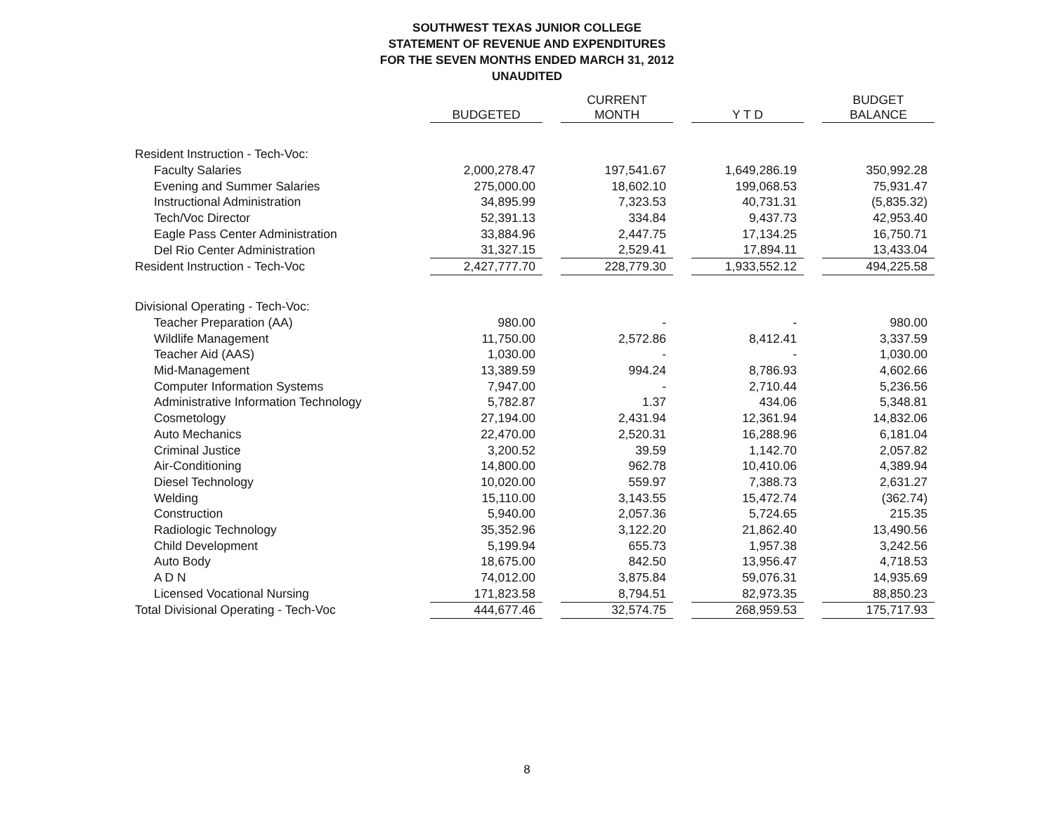SOUTHWEST TEXAS JUNIOR COLLEGE
STATEMENT OF REVENUE AND EXPENDITURES
FOR THE SEVEN MONTHS ENDED MARCH 31, 2012
UNAUDITED
| | BUDGETED | | CURRENT MONTH | | Y T D | | BUDGET BALANCE |
| Resident Instruction - Tech-Voc: | | | | | | | |
| Faculty Salaries | 2,000,278.47 | | 197,541.67 | | 1,649,286.19 | | 350,992.28 |
| Evening and Summer Salaries | 275,000.00 | | 18,602.10 | | 199,068.53 | | 75,931.47 |
| Instructional Administration | 34,895.99 | | 7,323.53 | | 40,731.31 | | (5,835.32) |
| Tech/Voc Director | 52,391.13 | | 334.84 | | 9,437.73 | | 42,953.40 |
| Eagle Pass Center Administration | 33,884.96 | | 2,447.75 | | 17,134.25 | | 16,750.71 |
| Del Rio Center Administration | 31,327.15 | | 2,529.41 | | 17,894.11 | | 13,433.04 |
| Resident Instruction - Tech-Voc | 2,427,777.70 | | 228,779.30 | | 1,933,552.12 | | 494,225.58 |
| Divisional Operating - Tech-Voc: | | | | | | | |
| Teacher Preparation (AA) | 980.00 | | - | | - | | 980.00 |
| Wildlife Management | 11,750.00 | | 2,572.86 | | 8,412.41 | | 3,337.59 |
| Teacher Aid (AAS) | 1,030.00 | | - | | - | | 1,030.00 |
| Mid-Management | 13,389.59 | | 994.24 | | 8,786.93 | | 4,602.66 |
| Computer Information Systems | 7,947.00 | | - | | 2,710.44 | | 5,236.56 |
| Administrative Information Technology | 5,782.87 | | 1.37 | | 434.06 | | 5,348.81 |
| Cosmetology | 27,194.00 | | 2,431.94 | | 12,361.94 | | 14,832.06 |
| Auto Mechanics | 22,470.00 | | 2,520.31 | | 16,288.96 | | 6,181.04 |
| Criminal Justice | 3,200.52 | | 39.59 | | 1,142.70 | | 2,057.82 |
| Air-Conditioning | 14,800.00 | | 962.78 | | 10,410.06 | | 4,389.94 |
| Diesel Technology | 10,020.00 | | 559.97 | | 7,388.73 | | 2,631.27 |
| Welding | 15,110.00 | | 3,143.55 | | 15,472.74 | | (362.74) |
| Construction | 5,940.00 | | 2,057.36 | | 5,724.65 | | 215.35 |
| Radiologic Technology | 35,352.96 | | 3,122.20 | | 21,862.40 | | 13,490.56 |
| Child Development | 5,199.94 | | 655.73 | | 1,957.38 | | 3,242.56 |
| Auto Body | 18,675.00 | | 842.50 | | 13,956.47 | | 4,718.53 |
| A D N | 74,012.00 | | 3,875.84 | | 59,076.31 | | 14,935.69 |
| Licensed Vocational Nursing | 171,823.58 | | 8,794.51 | | 82,973.35 | | 88,850.23 |
| Total Divisional Operating - Tech-Voc | 444,677.46 | | 32,574.75 | | 268,959.53 | | 175,717.93 |
8